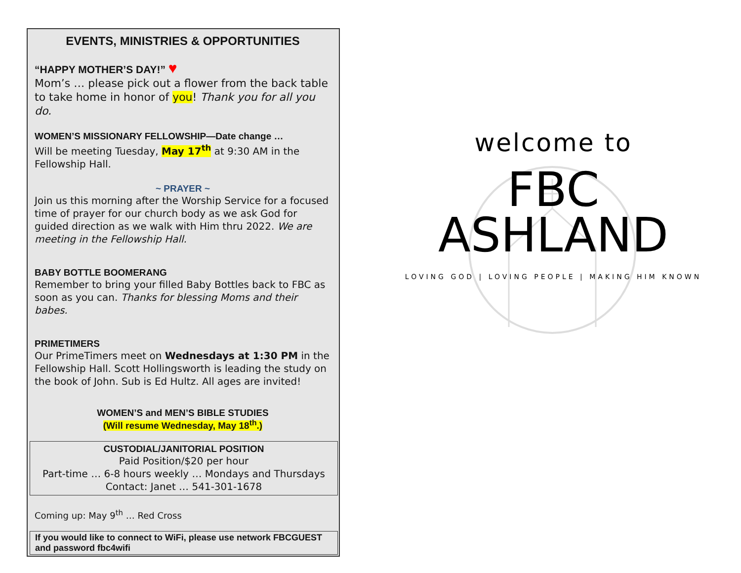EVENTS, MINISTRIES & OPPORTUNITIES
“HAPPY MOTHER’S DAY!” ♥
Mom’s … please pick out a flower from the back table to take home in honor of you! Thank you for all you do.
WOMEN’S MISSIONARY FELLOWSHIP—Date change …
Will be meeting Tuesday, May 17<sup>th</sup> at 9:30 AM in the Fellowship Hall.
~ PRAYER ~
Join us this morning after the Worship Service for a focused time of prayer for our church body as we ask God for guided direction as we walk with Him thru 2022. We are meeting in the Fellowship Hall.
BABY BOTTLE BOOMERANG
Remember to bring your filled Baby Bottles back to FBC as soon as you can. Thanks for blessing Moms and their babes.
PRIMETIMERS
Our PrimeTimers meet on Wednesdays at 1:30 PM in the Fellowship Hall. Scott Hollingsworth is leading the study on the book of John. Sub is Ed Hultz. All ages are invited!
WOMEN’S and MEN’S BIBLE STUDIES
(Will resume Wednesday, May 18<sup>th</sup>.)
CUSTODIAL/JANITORIAL POSITION
Paid Position/$20 per hour
Part-time … 6-8 hours weekly … Mondays and Thursdays
Contact: Janet … 541-301-1678
Coming up: May 9<sup>th</sup> … Red Cross
If you would like to connect to WiFi, please use network FBCGUEST and password fbc4wifi
welcome to
FBC
ASHLAND
LOVING GOD | LOVING PEOPLE | MAKING HIM KNOWN